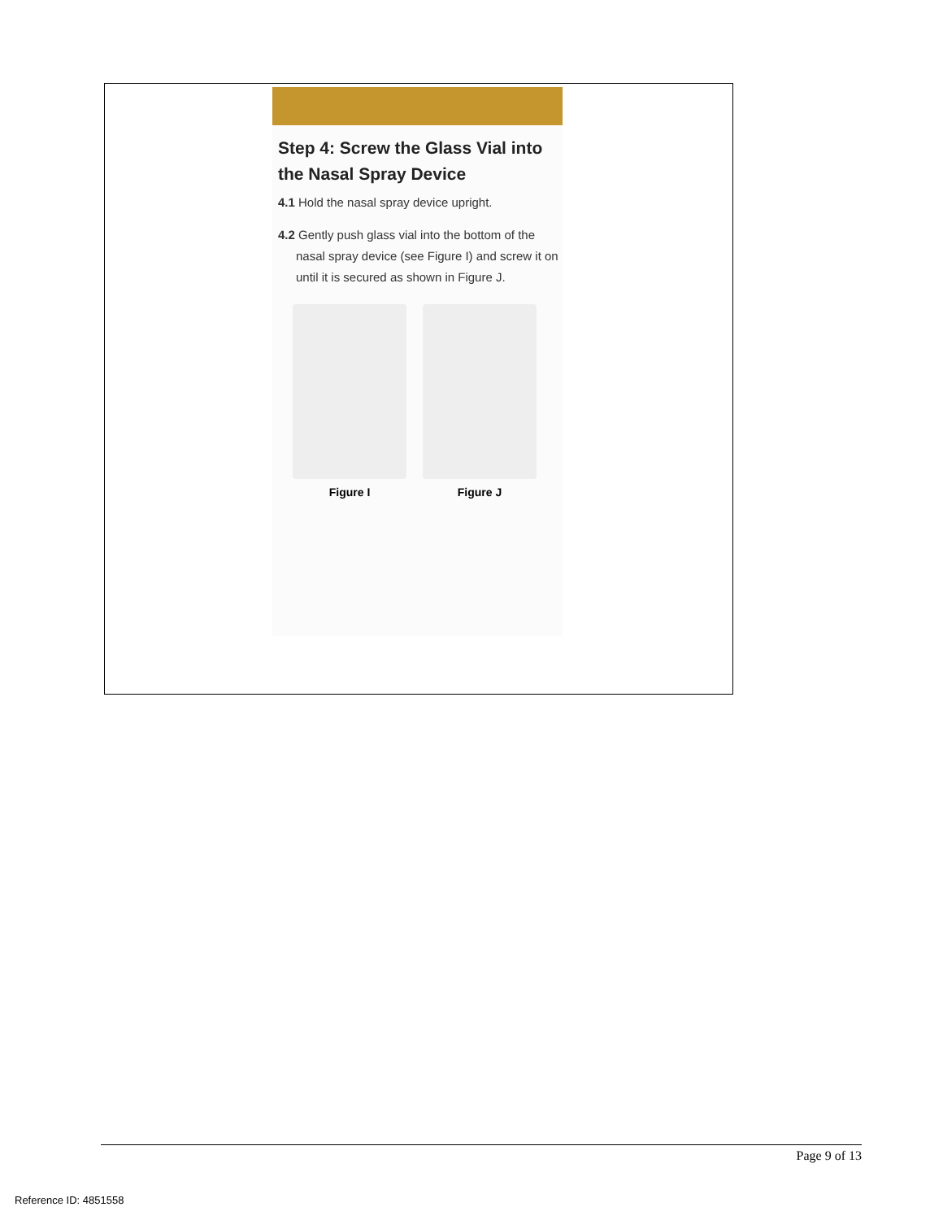Step 4: Screw the Glass Vial into the Nasal Spray Device
4.1 Hold the nasal spray device upright.
4.2 Gently push glass vial into the bottom of the nasal spray device (see Figure I) and screw it on until it is secured as shown in Figure J.
Figure I Figure J
Page 9 of 13
Reference ID: 4851558